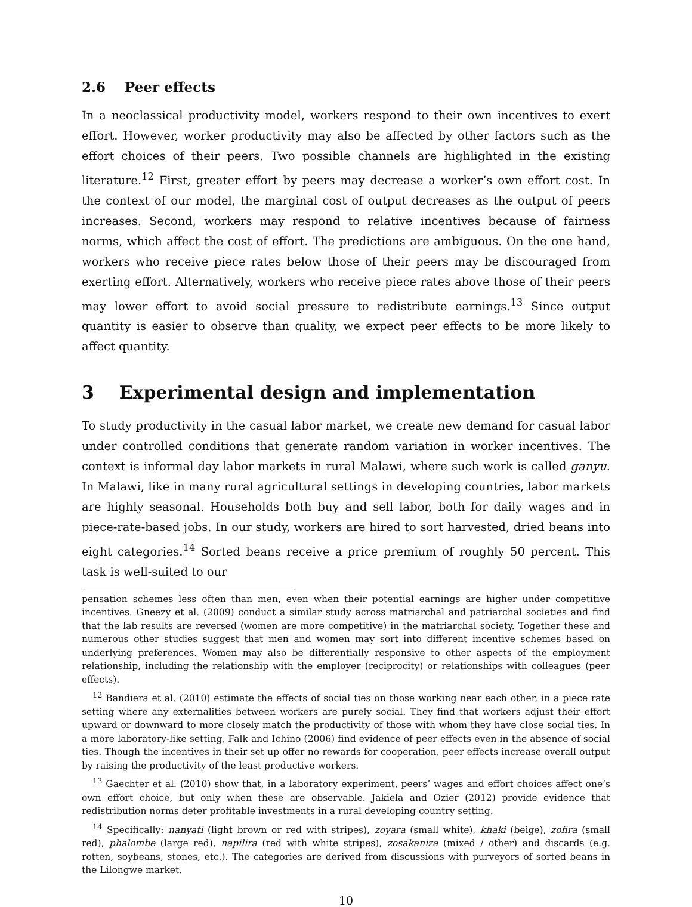2.6 Peer effects
In a neoclassical productivity model, workers respond to their own incentives to exert effort. However, worker productivity may also be affected by other factors such as the effort choices of their peers. Two possible channels are highlighted in the existing literature.<sup>12</sup> First, greater effort by peers may decrease a worker’s own effort cost. In the context of our model, the marginal cost of output decreases as the output of peers increases. Second, workers may respond to relative incentives because of fairness norms, which affect the cost of effort. The predictions are ambiguous. On the one hand, workers who receive piece rates below those of their peers may be discouraged from exerting effort. Alternatively, workers who receive piece rates above those of their peers may lower effort to avoid social pressure to redistribute earnings.<sup>13</sup> Since output quantity is easier to observe than quality, we expect peer effects to be more likely to affect quantity.
3 Experimental design and implementation
To study productivity in the casual labor market, we create new demand for casual labor under controlled conditions that generate random variation in worker incentives. The context is informal day labor markets in rural Malawi, where such work is called ganyu. In Malawi, like in many rural agricultural settings in developing countries, labor markets are highly seasonal. Households both buy and sell labor, both for daily wages and in piece-rate-based jobs. In our study, workers are hired to sort harvested, dried beans into eight categories.<sup>14</sup> Sorted beans receive a price premium of roughly 50 percent. This task is well-suited to our
pensation schemes less often than men, even when their potential earnings are higher under competitive incentives. Gneezy et al. (2009) conduct a similar study across matriarchal and patriarchal societies and find that the lab results are reversed (women are more competitive) in the matriarchal society. Together these and numerous other studies suggest that men and women may sort into different incentive schemes based on underlying preferences. Women may also be differentially responsive to other aspects of the employment relationship, including the relationship with the employer (reciprocity) or relationships with colleagues (peer effects).
<sup>12</sup> Bandiera et al. (2010) estimate the effects of social ties on those working near each other, in a piece rate setting where any externalities between workers are purely social. They find that workers adjust their effort upward or downward to more closely match the productivity of those with whom they have close social ties. In a more laboratory-like setting, Falk and Ichino (2006) find evidence of peer effects even in the absence of social ties. Though the incentives in their set up offer no rewards for cooperation, peer effects increase overall output by raising the productivity of the least productive workers.
<sup>13</sup> Gaechter et al. (2010) show that, in a laboratory experiment, peers’ wages and effort choices affect one’s own effort choice, but only when these are observable. Jakiela and Ozier (2012) provide evidence that redistribution norms deter profitable investments in a rural developing country setting.
<sup>14</sup> Specifically: nanyati (light brown or red with stripes), zoyara (small white), khaki (beige), zofira (small red), phalombe (large red), napilira (red with white stripes), zosakaniza (mixed / other) and discards (e.g. rotten, soybeans, stones, etc.). The categories are derived from discussions with purveyors of sorted beans in the Lilongwe market.
10